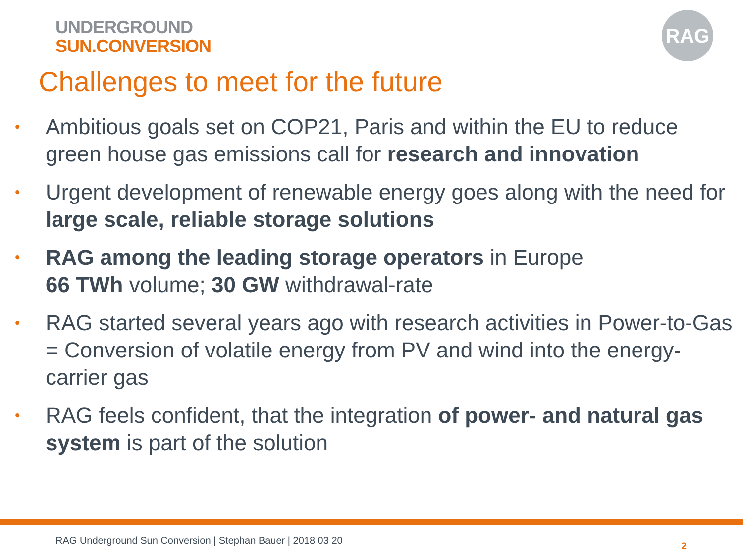UNDERGROUND
SUN.CONVERSION
RAG
Challenges to meet for the future
•
Ambitious goals set on COP21, Paris and within the EU to reduce green house gas emissions call for research and innovation
•
Urgent development of renewable energy goes along with the need for large scale, reliable storage solutions
•
RAG among the leading storage operators in Europe
66 TWh volume; 30 GW withdrawal-rate
•
RAG started several years ago with research activities in Power-to-Gas = Conversion of volatile energy from PV and wind into the energy-carrier gas
•
RAG feels confident, that the integration of power- and natural gas system is part of the solution
RAG Underground Sun Conversion | Stephan Bauer | 2018 03 20
2